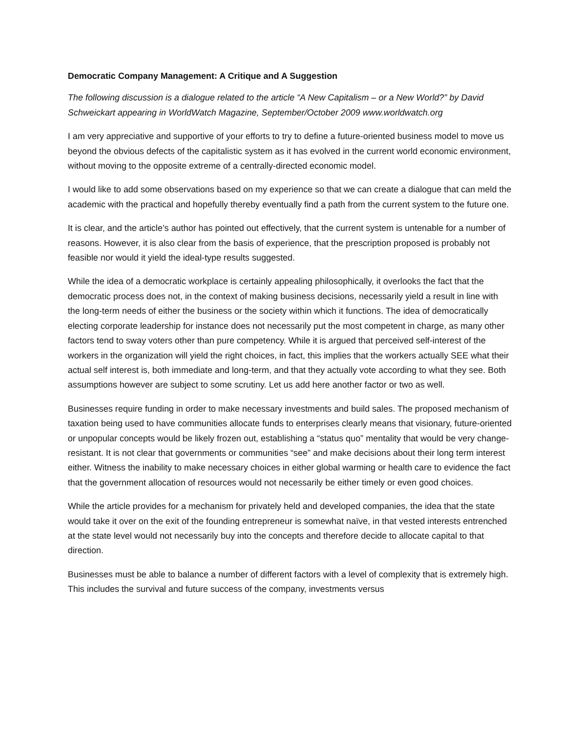Democratic Company Management: A Critique and A Suggestion
The following discussion is a dialogue related to the article “A New Capitalism – or a New World?” by David Schweickart appearing in WorldWatch Magazine, September/October 2009 www.worldwatch.org
I am very appreciative and supportive of your efforts to try to define a future-oriented business model to move us beyond the obvious defects of the capitalistic system as it has evolved in the current world economic environment, without moving to the opposite extreme of a centrally-directed economic model.
I would like to add some observations based on my experience so that we can create a dialogue that can meld the academic with the practical and hopefully thereby eventually find a path from the current system to the future one.
It is clear, and the article’s author has pointed out effectively, that the current system is untenable for a number of reasons. However, it is also clear from the basis of experience, that the prescription proposed is probably not feasible nor would it yield the ideal-type results suggested.
While the idea of a democratic workplace is certainly appealing philosophically, it overlooks the fact that the democratic process does not, in the context of making business decisions, necessarily yield a result in line with the long-term needs of either the business or the society within which it functions. The idea of democratically electing corporate leadership for instance does not necessarily put the most competent in charge, as many other factors tend to sway voters other than pure competency. While it is argued that perceived self-interest of the workers in the organization will yield the right choices, in fact, this implies that the workers actually SEE what their actual self interest is, both immediate and long-term, and that they actually vote according to what they see. Both assumptions however are subject to some scrutiny. Let us add here another factor or two as well.
Businesses require funding in order to make necessary investments and build sales. The proposed mechanism of taxation being used to have communities allocate funds to enterprises clearly means that visionary, future-oriented or unpopular concepts would be likely frozen out, establishing a “status quo” mentality that would be very change-resistant. It is not clear that governments or communities “see” and make decisions about their long term interest either. Witness the inability to make necessary choices in either global warming or health care to evidence the fact that the government allocation of resources would not necessarily be either timely or even good choices.
While the article provides for a mechanism for privately held and developed companies, the idea that the state would take it over on the exit of the founding entrepreneur is somewhat naïve, in that vested interests entrenched at the state level would not necessarily buy into the concepts and therefore decide to allocate capital to that direction.
Businesses must be able to balance a number of different factors with a level of complexity that is extremely high. This includes the survival and future success of the company, investments versus